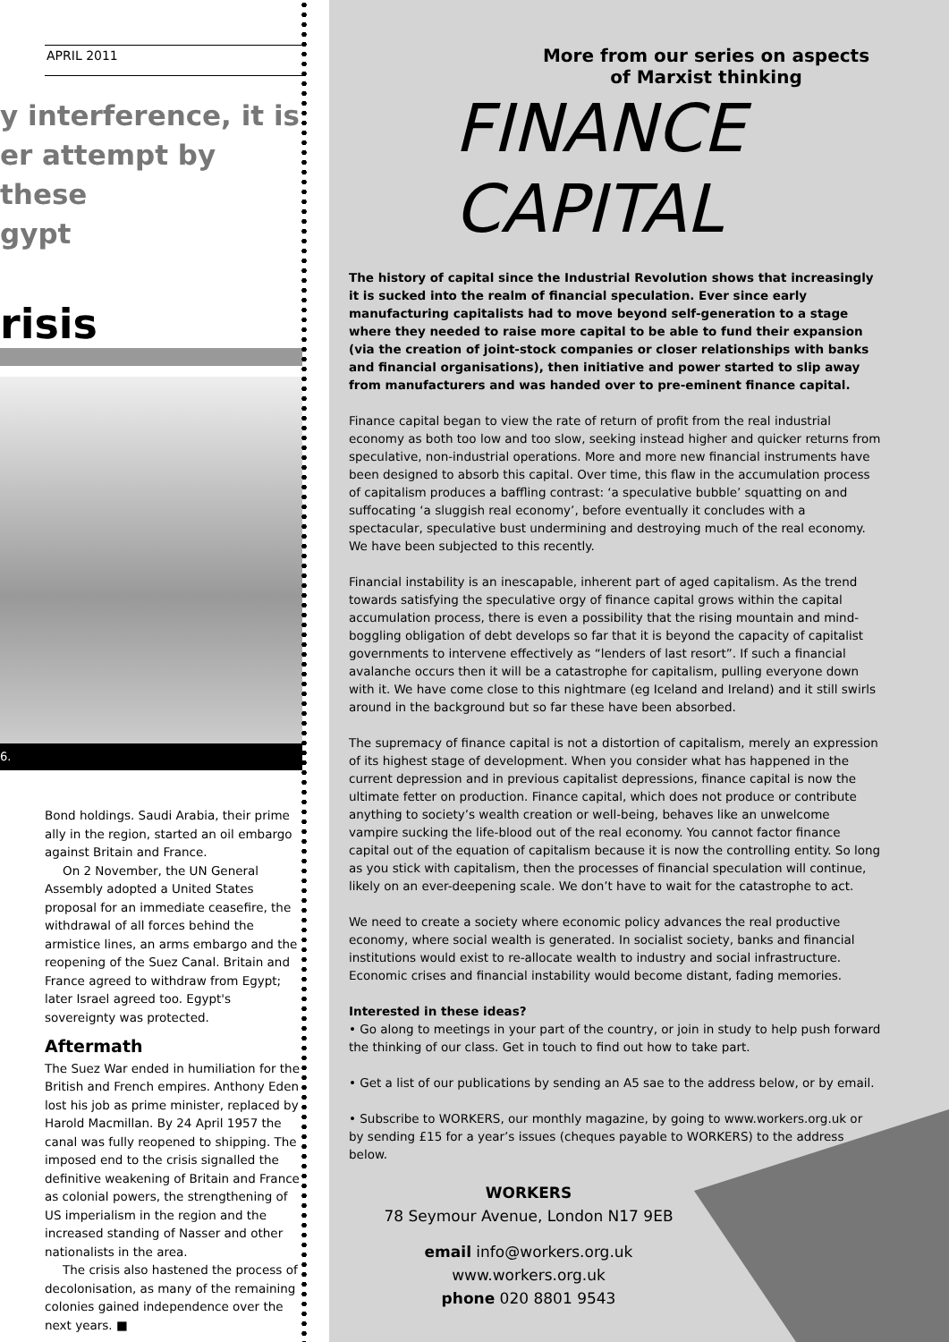APRIL 2011
y interference, it is
er attempt by these
gypt
risis
6.
Bond holdings. Saudi Arabia, their prime ally in the region, started an oil embargo against Britain and France.
On 2 November, the UN General Assembly adopted a United States proposal for an immediate ceasefire, the withdrawal of all forces behind the armistice lines, an arms embargo and the reopening of the Suez Canal. Britain and France agreed to withdraw from Egypt; later Israel agreed too. Egypt's sovereignty was protected.
Aftermath
The Suez War ended in humiliation for the British and French empires. Anthony Eden lost his job as prime minister, replaced by Harold Macmillan. By 24 April 1957 the canal was fully reopened to shipping. The imposed end to the crisis signalled the definitive weakening of Britain and France as colonial powers, the strengthening of US imperialism in the region and the increased standing of Nasser and other nationalists in the area.
The crisis also hastened the process of decolonisation, as many of the remaining colonies gained independence over the next years. ■
More from our series on aspects
of Marxist thinking
FINANCE
CAPITAL
The history of capital since the Industrial Revolution shows that increasingly it is sucked into the realm of financial speculation. Ever since early manufacturing capitalists had to move beyond self-generation to a stage where they needed to raise more capital to be able to fund their expansion (via the creation of joint-stock companies or closer relationships with banks and financial organisations), then initiative and power started to slip away from manufacturers and was handed over to pre-eminent finance capital.
Finance capital began to view the rate of return of profit from the real industrial economy as both too low and too slow, seeking instead higher and quicker returns from speculative, non-industrial operations. More and more new financial instruments have been designed to absorb this capital. Over time, this flaw in the accumulation process of capitalism produces a baffling contrast: ‘a speculative bubble’ squatting on and suffocating ‘a sluggish real economy’, before eventually it concludes with a spectacular, speculative bust undermining and destroying much of the real economy. We have been subjected to this recently.
Financial instability is an inescapable, inherent part of aged capitalism. As the trend towards satisfying the speculative orgy of finance capital grows within the capital accumulation process, there is even a possibility that the rising mountain and mind-boggling obligation of debt develops so far that it is beyond the capacity of capitalist governments to intervene effectively as “lenders of last resort”. If such a financial avalanche occurs then it will be a catastrophe for capitalism, pulling everyone down with it. We have come close to this nightmare (eg Iceland and Ireland) and it still swirls around in the background but so far these have been absorbed.
The supremacy of finance capital is not a distortion of capitalism, merely an expression of its highest stage of development. When you consider what has happened in the current depression and in previous capitalist depressions, finance capital is now the ultimate fetter on production. Finance capital, which does not produce or contribute anything to society’s wealth creation or well-being, behaves like an unwelcome vampire sucking the life-blood out of the real economy. You cannot factor finance capital out of the equation of capitalism because it is now the controlling entity. So long as you stick with capitalism, then the processes of financial speculation will continue, likely on an ever-deepening scale. We don’t have to wait for the catastrophe to act.
We need to create a society where economic policy advances the real productive economy, where social wealth is generated. In socialist society, banks and financial institutions would exist to re-allocate wealth to industry and social infrastructure. Economic crises and financial instability would become distant, fading memories.
Interested in these ideas?
• Go along to meetings in your part of the country, or join in study to help push forward the thinking of our class. Get in touch to find out how to take part.
• Get a list of our publications by sending an A5 sae to the address below, or by email.
• Subscribe to WORKERS, our monthly magazine, by going to www.workers.org.uk or by sending £15 for a year’s issues (cheques payable to WORKERS) to the address below.
WORKERS
78 Seymour Avenue, London N17 9EB
email info@workers.org.uk
www.workers.org.uk
phone 020 8801 9543